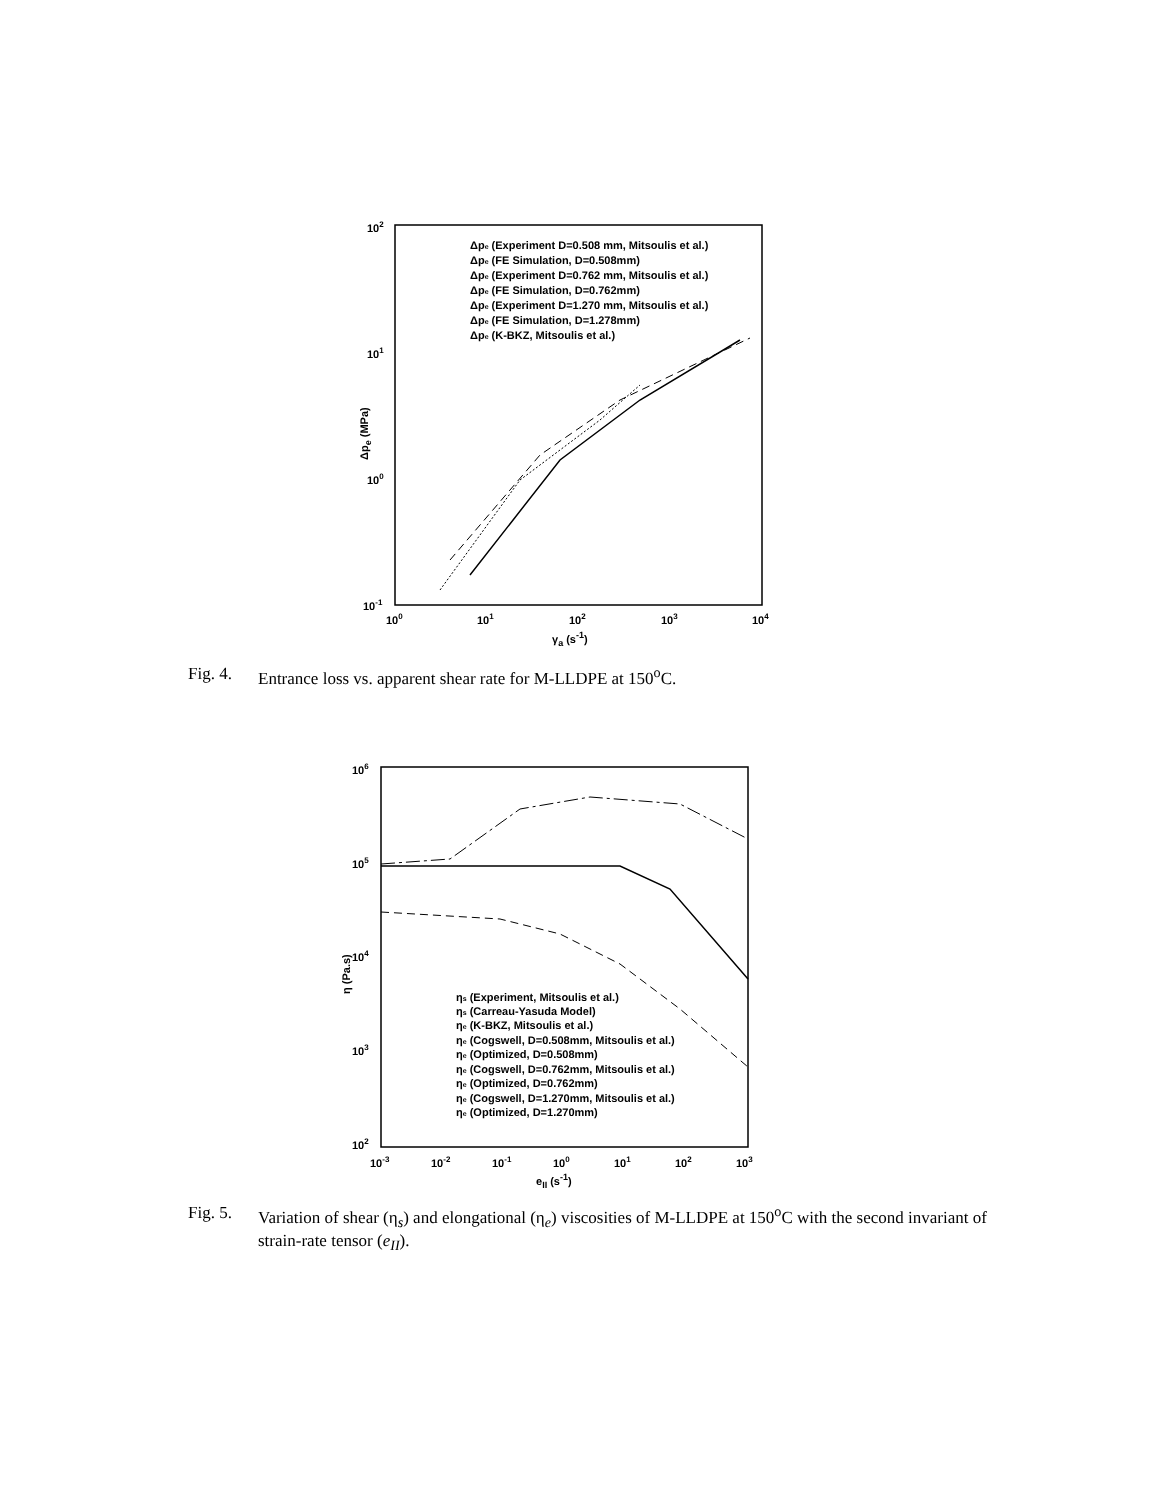102
101
100
10-1
100
101
102
103
104
γa (s-1)
Δpe (MPa)
Δpe (Experiment D=0.508 mm, Mitsoulis et al.)
Δpe (FE Simulation, D=0.508mm)
Δpe (Experiment D=0.762 mm, Mitsoulis et al.)
Δpe (FE Simulation, D=0.762mm)
Δpe (Experiment D=1.270 mm, Mitsoulis et al.)
Δpe (FE Simulation, D=1.278mm)
Δpe (K-BKZ, Mitsoulis et al.)
Fig. 4. Entrance loss vs. apparent shear rate for M-LLDPE at 150<sup>o</sup>C.
106
105
104
103
102
10-3
10-2
10-1
100
101
102
103
eII (s-1)
η (Pa.s)
ηs (Experiment, Mitsoulis et al.)
ηs (Carreau-Yasuda Model)
ηe (K-BKZ, Mitsoulis et al.)
ηe (Cogswell, D=0.508mm, Mitsoulis et al.)
ηe (Optimized, D=0.508mm)
ηe (Cogswell, D=0.762mm, Mitsoulis et al.)
ηe (Optimized, D=0.762mm)
ηe (Cogswell, D=1.270mm, Mitsoulis et al.)
ηe (Optimized, D=1.270mm)
Fig. 5. Variation of shear (η<sub>s</sub>) and elongational (η<sub>e</sub>) viscosities of M-LLDPE at 150<sup>o</sup>C with the second invariant of strain-rate tensor (e<sub>II</sub>).